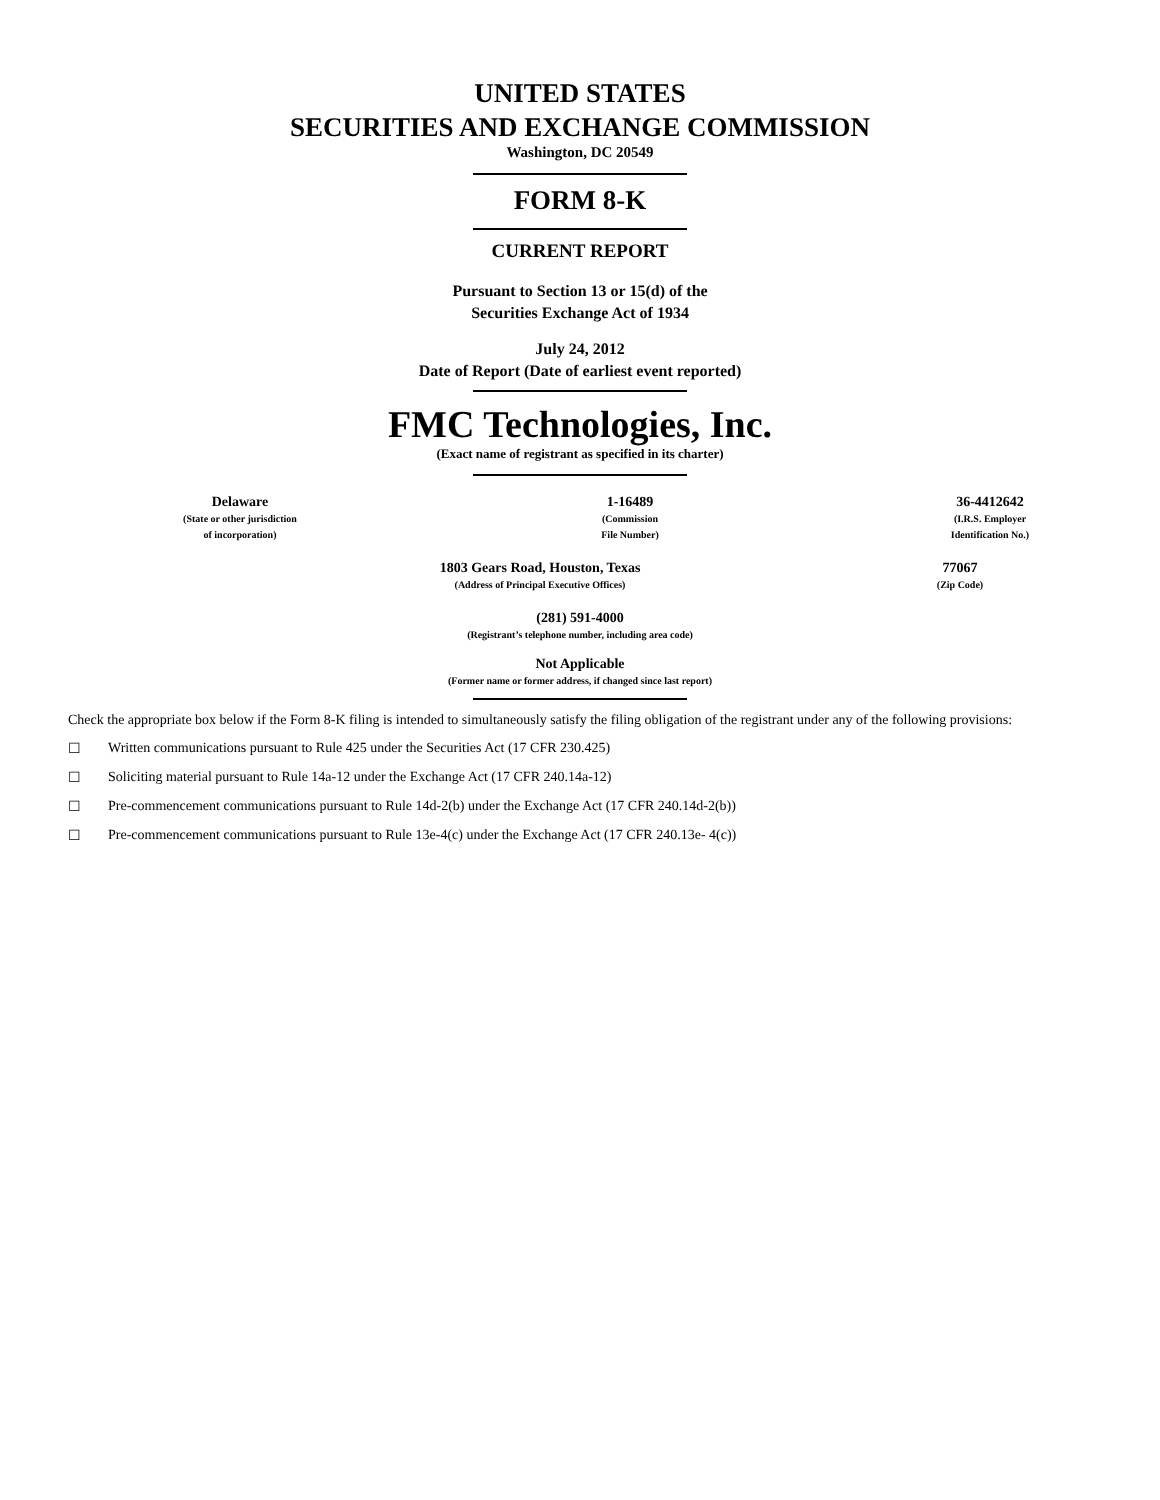UNITED STATES
SECURITIES AND EXCHANGE COMMISSION
Washington, DC 20549
FORM 8-K
CURRENT REPORT
Pursuant to Section 13 or 15(d) of the
Securities Exchange Act of 1934
July 24, 2012
Date of Report (Date of earliest event reported)
FMC Technologies, Inc.
(Exact name of registrant as specified in its charter)
| Delaware (State or other jurisdiction of incorporation) | 1-16489 (Commission File Number) | 36-4412642 (I.R.S. Employer Identification No.) |
| 1803 Gears Road, Houston, Texas (Address of Principal Executive Offices) | 77067 (Zip Code) |
(281) 591-4000
(Registrant’s telephone number, including area code)
Not Applicable
(Former name or former address, if changed since last report)
Check the appropriate box below if the Form 8-K filing is intended to simultaneously satisfy the filing obligation of the registrant under any of the following provisions:
☐ Written communications pursuant to Rule 425 under the Securities Act (17 CFR 230.425)
☐ Soliciting material pursuant to Rule 14a-12 under the Exchange Act (17 CFR 240.14a-12)
☐ Pre-commencement communications pursuant to Rule 14d-2(b) under the Exchange Act (17 CFR 240.14d-2(b))
☐ Pre-commencement communications pursuant to Rule 13e-4(c) under the Exchange Act (17 CFR 240.13e- 4(c))